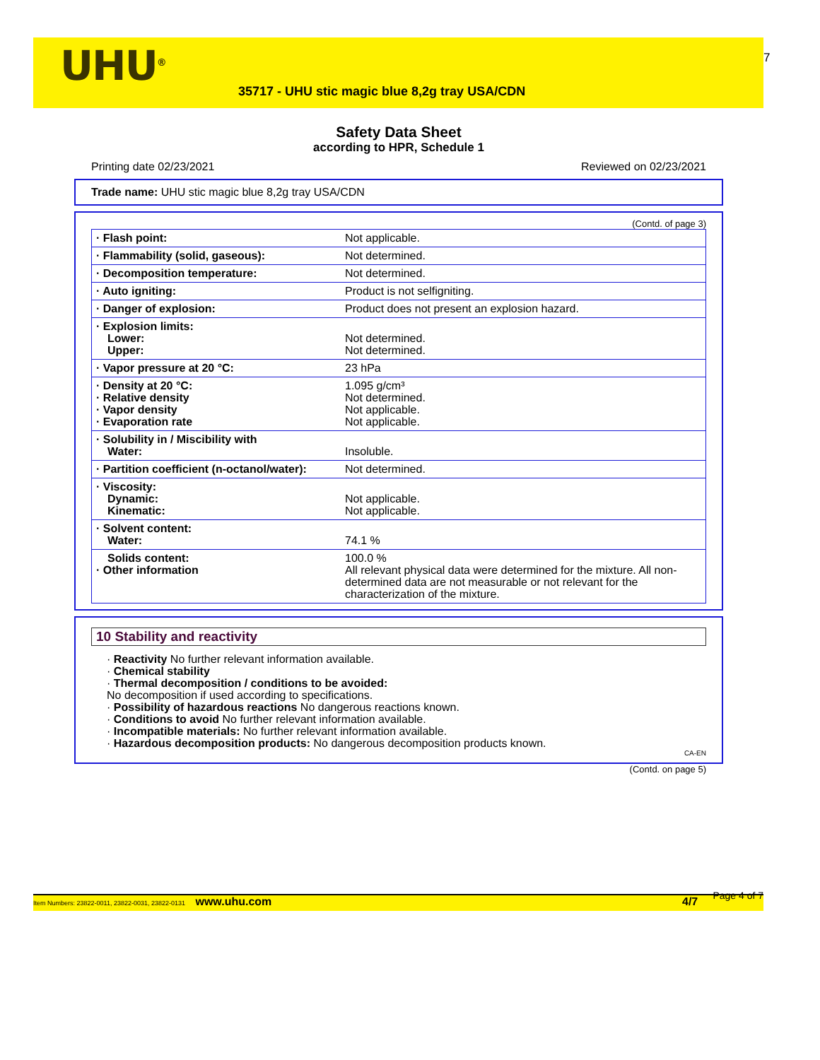UHU<sup>®</sup>
35717 - UHU stic magic blue 8,2g tray USA/CDN
7
Safety Data Sheet
according to HPR, Schedule 1
Printing date 02/23/2021 Reviewed on 02/23/2021
Trade name: UHU stic magic blue 8,2g tray USA/CDN
(Contd. of page 3)
| · Flash point: | Not applicable. |
| · Flammability (solid, gaseous): | Not determined. |
| · Decomposition temperature: | Not determined. |
| · Auto igniting: | Product is not selfigniting. |
| · Danger of explosion: | Product does not present an explosion hazard. |
| · Explosion limits: Lower: Upper: | Not determined. Not determined. |
| · Vapor pressure at 20 °C: | 23 hPa |
| · Density at 20 °C: · Relative density · Vapor density · Evaporation rate | 1.095 g/cm³ Not determined. Not applicable. Not applicable. |
| · Solubility in / Miscibility with Water: | Insoluble. |
| · Partition coefficient (n-octanol/water): | Not determined. |
| · Viscosity: Dynamic: Kinematic: | Not applicable. Not applicable. |
| · Solvent content: Water: | 74.1 % |
| Solids content: · Other information | 100.0 % All relevant physical data were determined for the mixture. All non-determined data are not measurable or not relevant for the characterization of the mixture. |
10 Stability and reactivity
· Reactivity No further relevant information available.
· Chemical stability
· Thermal decomposition / conditions to be avoided:
No decomposition if used according to specifications.
· Possibility of hazardous reactions No dangerous reactions known.
· Conditions to avoid No further relevant information available.
· Incompatible materials: No further relevant information available.
· Hazardous decomposition products: No dangerous decomposition products known.
CA-EN
(Contd. on page 5)
Item Numbers: 23822-0011, 23822-0031, 23822-0131 www.uhu.com 4/7 Page 4 of 7